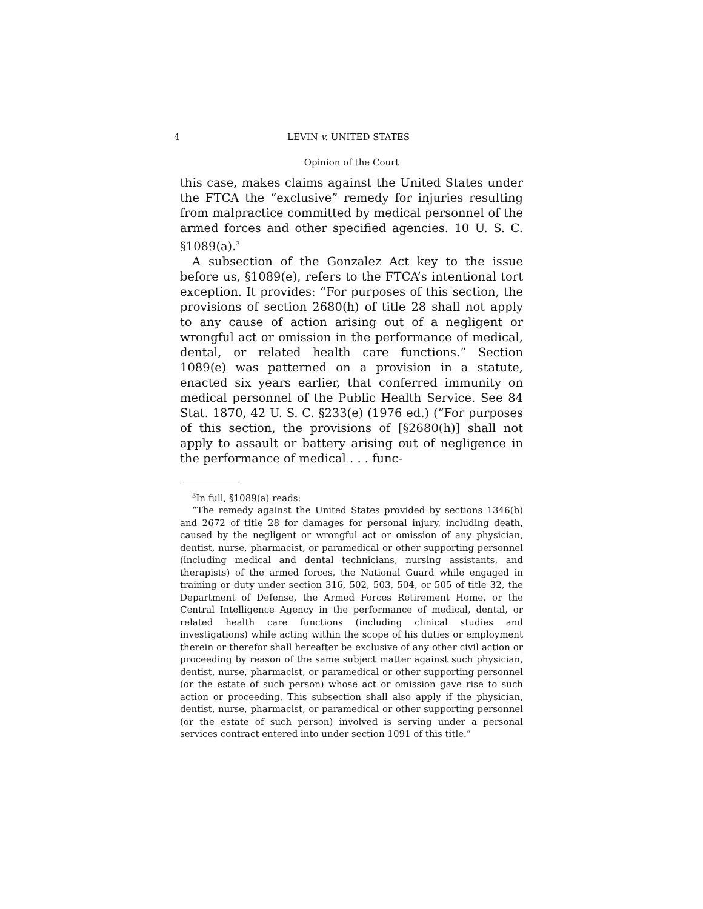4 LEVIN v. UNITED STATES
Opinion of the Court
this case, makes claims against the United States under the FTCA the “exclusive” remedy for injuries resulting from malpractice committed by medical personnel of the armed forces and other specified agencies. 10 U. S. C. §1089(a).<sup>3</sup>
A subsection of the Gonzalez Act key to the issue before us, §1089(e), refers to the FTCA’s intentional tort exception. It provides: “For purposes of this section, the provisions of section 2680(h) of title 28 shall not apply to any cause of action arising out of a negligent or wrongful act or omission in the performance of medical, dental, or related health care functions.” Section 1089(e) was patterned on a provision in a statute, enacted six years earlier, that conferred immunity on medical personnel of the Public Health Service. See 84 Stat. 1870, 42 U. S. C. §233(e) (1976 ed.) (“For purposes of this section, the provisions of [§2680(h)] shall not apply to assault or battery arising out of negligence in the performance of medical . . . func-
<sup>3</sup> In full, §1089(a) reads:
“The remedy against the United States provided by sections 1346(b) and 2672 of title 28 for damages for personal injury, including death, caused by the negligent or wrongful act or omission of any physician, dentist, nurse, pharmacist, or paramedical or other supporting personnel (including medical and dental technicians, nursing assistants, and therapists) of the armed forces, the National Guard while engaged in training or duty under section 316, 502, 503, 504, or 505 of title 32, the Department of Defense, the Armed Forces Retirement Home, or the Central Intelligence Agency in the performance of medical, dental, or related health care functions (including clinical studies and investigations) while acting within the scope of his duties or employment therein or therefor shall hereafter be exclusive of any other civil action or proceeding by reason of the same subject matter against such physician, dentist, nurse, pharmacist, or paramedical or other supporting personnel (or the estate of such person) whose act or omission gave rise to such action or proceeding. This subsection shall also apply if the physician, dentist, nurse, pharmacist, or paramedical or other supporting personnel (or the estate of such person) involved is serving under a personal services contract entered into under section 1091 of this title.”